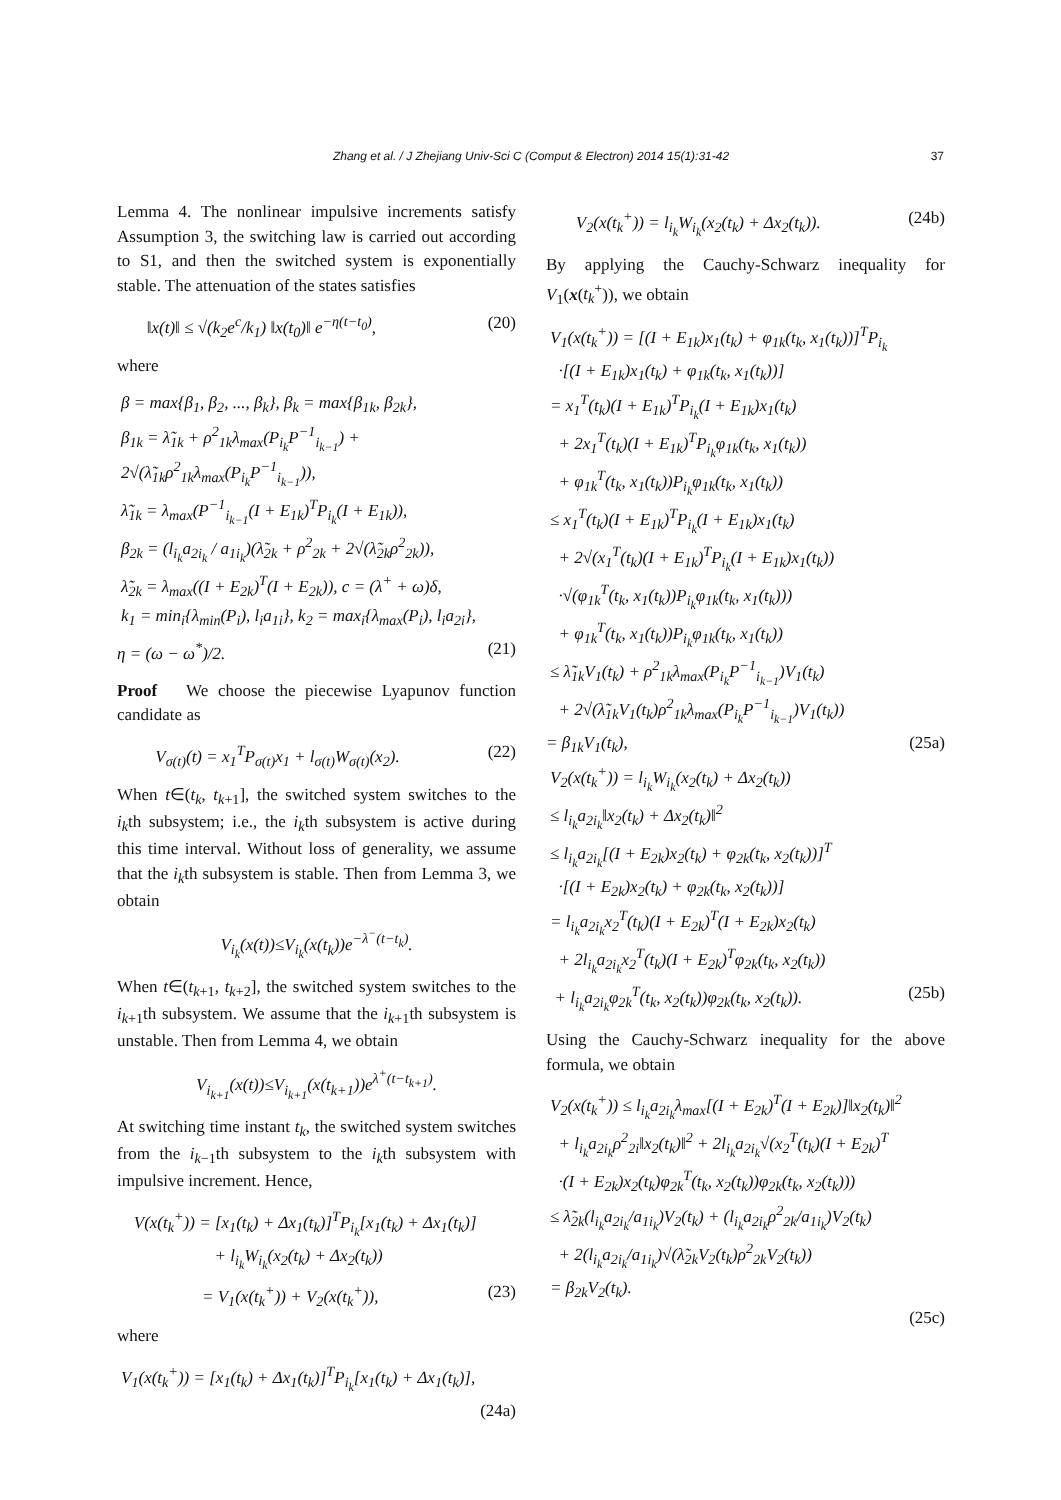Zhang et al. / J Zhejiang Univ-Sci C (Comput & Electron) 2014 15(1):31-42 37
Lemma 4. The nonlinear impulsive increments satisfy Assumption 3, the switching law is carried out according to S1, and then the switched system is exponentially stable. The attenuation of the states satisfies
‖x(t)‖ ≤ √(k<sub>2</sub>e<sup>c</sup>/k<sub>1</sub>) ‖x(t<sub>0</sub>)‖ e<sup>−η(t−t<sub>0</sub>)</sup>, (20)
where
β = max{β<sub>1</sub>, β<sub>2</sub>, ..., β<sub>k</sub>}, β<sub>k</sub> = max{β<sub>1k</sub>, β<sub>2k</sub>},
β<sub>1k</sub> = λ̃<sub>1k</sub> + ρ<sup>2</sup><sub>1k</sub>λ<sub>max</sub>(P<sub>i<sub>k</sub></sub>P<sup>−1</sup><sub>i<sub>k−1</sub></sub>) + 2√(λ̃<sub>1k</sub>ρ<sup>2</sup><sub>1k</sub>λ<sub>max</sub>(P<sub>i<sub>k</sub></sub>P<sup>−1</sup><sub>i<sub>k−1</sub></sub>)),
λ̃<sub>1k</sub> = λ<sub>max</sub>(P<sup>−1</sup><sub>i<sub>k−1</sub></sub>(I + E<sub>1k</sub>)<sup>T</sup>P<sub>i<sub>k</sub></sub>(I + E<sub>1k</sub>)),
β<sub>2k</sub> = (l<sub>i<sub>k</sub></sub>a<sub>2i<sub>k</sub></sub> / a<sub>1i<sub>k</sub></sub>)(λ̃<sub>2k</sub> + ρ<sup>2</sup><sub>2k</sub> + 2√(λ̃<sub>2k</sub>ρ<sup>2</sup><sub>2k</sub>)),
λ̃<sub>2k</sub> = λ<sub>max</sub>((I + E<sub>2k</sub>)<sup>T</sup>(I + E<sub>2k</sub>)), c = (λ<sup>+</sup> + ω)δ,
k<sub>1</sub> = min<sub>i</sub>{λ<sub>min</sub>(P<sub>i</sub>), l<sub>i</sub>a<sub>1i</sub>}, k<sub>2</sub> = max<sub>i</sub>{λ<sub>max</sub>(P<sub>i</sub>), l<sub>i</sub>a<sub>2i</sub>},
η = (ω − ω<sup>*</sup>)/2. (21)
Proof We choose the piecewise Lyapunov function candidate as
V<sub>σ(t)</sub>(t) = x<sub>1</sub><sup>T</sup>P<sub>σ(t)</sub>x<sub>1</sub> + l<sub>σ(t)</sub>W<sub>σ(t)</sub>(x<sub>2</sub>). (22)
When t∈(t<sub>k</sub>, t<sub>k+1</sub>], the switched system switches to the i<sub>k</sub>th subsystem; i.e., the i<sub>k</sub>th subsystem is active during this time interval. Without loss of generality, we assume that the i<sub>k</sub>th subsystem is stable. Then from Lemma 3, we obtain
V<sub>i<sub>k</sub></sub>(x(t))≤V<sub>i<sub>k</sub></sub>(x(t<sub>k</sub>))e<sup>−λ<sup>−</sup>(t−t<sub>k</sub>)</sup>.
When t∈(t<sub>k+1</sub>, t<sub>k+2</sub>], the switched system switches to the i<sub>k+1</sub>th subsystem. We assume that the i<sub>k+1</sub>th subsystem is unstable. Then from Lemma 4, we obtain
V<sub>i<sub>k+1</sub></sub>(x(t))≤V<sub>i<sub>k+1</sub></sub>(x(t<sub>k+1</sub>))e<sup>λ<sup>+</sup>(t−t<sub>k+1</sub>)</sup>.
At switching time instant t<sub>k</sub>, the switched system switches from the i<sub>k−1</sub>th subsystem to the i<sub>k</sub>th subsystem with impulsive increment. Hence,
V(x(t<sub>k</sub><sup>+</sup>)) = [x<sub>1</sub>(t<sub>k</sub>) + Δx<sub>1</sub>(t<sub>k</sub>)]<sup>T</sup>P<sub>i<sub>k</sub></sub>[x<sub>1</sub>(t<sub>k</sub>) + Δx<sub>1</sub>(t<sub>k</sub>)]
+ l<sub>i<sub>k</sub></sub>W<sub>i<sub>k</sub></sub>(x<sub>2</sub>(t<sub>k</sub>) + Δx<sub>2</sub>(t<sub>k</sub>))
= V<sub>1</sub>(x(t<sub>k</sub><sup>+</sup>)) + V<sub>2</sub>(x(t<sub>k</sub><sup>+</sup>)), (23)
where
V<sub>1</sub>(x(t<sub>k</sub><sup>+</sup>)) = [x<sub>1</sub>(t<sub>k</sub>) + Δx<sub>1</sub>(t<sub>k</sub>)]<sup>T</sup>P<sub>i<sub>k</sub></sub>[x<sub>1</sub>(t<sub>k</sub>) + Δx<sub>1</sub>(t<sub>k</sub>)],
(24a)
V<sub>2</sub>(x(t<sub>k</sub><sup>+</sup>)) = l<sub>i<sub>k</sub></sub>W<sub>i<sub>k</sub></sub>(x<sub>2</sub>(t<sub>k</sub>) + Δx<sub>2</sub>(t<sub>k</sub>)). (24b)
By applying the Cauchy-Schwarz inequality for V<sub>1</sub>(x(t<sub>k</sub><sup>+</sup>)), we obtain
V<sub>1</sub>(x(t<sub>k</sub><sup>+</sup>)) = [(I + E<sub>1k</sub>)x<sub>1</sub>(t<sub>k</sub>) + φ<sub>1k</sub>(t<sub>k</sub>, x<sub>1</sub>(t<sub>k</sub>))]<sup>T</sup>P<sub>i<sub>k</sub></sub>
·[(I + E<sub>1k</sub>)x<sub>1</sub>(t<sub>k</sub>) + φ<sub>1k</sub>(t<sub>k</sub>, x<sub>1</sub>(t<sub>k</sub>))]
= x<sub>1</sub><sup>T</sup>(t<sub>k</sub>)(I + E<sub>1k</sub>)<sup>T</sup>P<sub>i<sub>k</sub></sub>(I + E<sub>1k</sub>)x<sub>1</sub>(t<sub>k</sub>)
+ 2x<sub>1</sub><sup>T</sup>(t<sub>k</sub>)(I + E<sub>1k</sub>)<sup>T</sup>P<sub>i<sub>k</sub></sub>φ<sub>1k</sub>(t<sub>k</sub>, x<sub>1</sub>(t<sub>k</sub>))
+ φ<sub>1k</sub><sup>T</sup>(t<sub>k</sub>, x<sub>1</sub>(t<sub>k</sub>))P<sub>i<sub>k</sub></sub>φ<sub>1k</sub>(t<sub>k</sub>, x<sub>1</sub>(t<sub>k</sub>))
≤ x<sub>1</sub><sup>T</sup>(t<sub>k</sub>)(I + E<sub>1k</sub>)<sup>T</sup>P<sub>i<sub>k</sub></sub>(I + E<sub>1k</sub>)x<sub>1</sub>(t<sub>k</sub>)
+ 2√(x<sub>1</sub><sup>T</sup>(t<sub>k</sub>)(I + E<sub>1k</sub>)<sup>T</sup>P<sub>i<sub>k</sub></sub>(I + E<sub>1k</sub>)x<sub>1</sub>(t<sub>k</sub>))
·√(φ<sub>1k</sub><sup>T</sup>(t<sub>k</sub>, x<sub>1</sub>(t<sub>k</sub>))P<sub>i<sub>k</sub></sub>φ<sub>1k</sub>(t<sub>k</sub>, x<sub>1</sub>(t<sub>k</sub>)))
+ φ<sub>1k</sub><sup>T</sup>(t<sub>k</sub>, x<sub>1</sub>(t<sub>k</sub>))P<sub>i<sub>k</sub></sub>φ<sub>1k</sub>(t<sub>k</sub>, x<sub>1</sub>(t<sub>k</sub>))
≤ λ̃<sub>1k</sub>V<sub>1</sub>(t<sub>k</sub>) + ρ<sup>2</sup><sub>1k</sub>λ<sub>max</sub>(P<sub>i<sub>k</sub></sub>P<sup>−1</sup><sub>i<sub>k−1</sub></sub>)V<sub>1</sub>(t<sub>k</sub>)
+ 2√(λ̃<sub>1k</sub>V<sub>1</sub>(t<sub>k</sub>)ρ<sup>2</sup><sub>1k</sub>λ<sub>max</sub>(P<sub>i<sub>k</sub></sub>P<sup>−1</sup><sub>i<sub>k−1</sub></sub>)V<sub>1</sub>(t<sub>k</sub>))
= β<sub>1k</sub>V<sub>1</sub>(t<sub>k</sub>), (25a)
V<sub>2</sub>(x(t<sub>k</sub><sup>+</sup>)) = l<sub>i<sub>k</sub></sub>W<sub>i<sub>k</sub></sub>(x<sub>2</sub>(t<sub>k</sub>) + Δx<sub>2</sub>(t<sub>k</sub>))
≤ l<sub>i<sub>k</sub></sub>a<sub>2i<sub>k</sub></sub>‖x<sub>2</sub>(t<sub>k</sub>) + Δx<sub>2</sub>(t<sub>k</sub>)‖<sup>2</sup>
≤ l<sub>i<sub>k</sub></sub>a<sub>2i<sub>k</sub></sub>[(I + E<sub>2k</sub>)x<sub>2</sub>(t<sub>k</sub>) + φ<sub>2k</sub>(t<sub>k</sub>, x<sub>2</sub>(t<sub>k</sub>))]<sup>T</sup>
·[(I + E<sub>2k</sub>)x<sub>2</sub>(t<sub>k</sub>) + φ<sub>2k</sub>(t<sub>k</sub>, x<sub>2</sub>(t<sub>k</sub>))]
= l<sub>i<sub>k</sub></sub>a<sub>2i<sub>k</sub></sub>x<sub>2</sub><sup>T</sup>(t<sub>k</sub>)(I + E<sub>2k</sub>)<sup>T</sup>(I + E<sub>2k</sub>)x<sub>2</sub>(t<sub>k</sub>)
+ 2l<sub>i<sub>k</sub></sub>a<sub>2i<sub>k</sub></sub>x<sub>2</sub><sup>T</sup>(t<sub>k</sub>)(I + E<sub>2k</sub>)<sup>T</sup>φ<sub>2k</sub>(t<sub>k</sub>, x<sub>2</sub>(t<sub>k</sub>))
+ l<sub>i<sub>k</sub></sub>a<sub>2i<sub>k</sub></sub>φ<sub>2k</sub><sup>T</sup>(t<sub>k</sub>, x<sub>2</sub>(t<sub>k</sub>))φ<sub>2k</sub>(t<sub>k</sub>, x<sub>2</sub>(t<sub>k</sub>)). (25b)
Using the Cauchy-Schwarz inequality for the above formula, we obtain
V<sub>2</sub>(x(t<sub>k</sub><sup>+</sup>)) ≤ l<sub>i<sub>k</sub></sub>a<sub>2i<sub>k</sub></sub>λ<sub>max</sub>[(I + E<sub>2k</sub>)<sup>T</sup>(I + E<sub>2k</sub>)]‖x<sub>2</sub>(t<sub>k</sub>)‖<sup>2</sup>
+ l<sub>i<sub>k</sub></sub>a<sub>2i<sub>k</sub></sub>ρ<sup>2</sup><sub>2i</sub>‖x<sub>2</sub>(t<sub>k</sub>)‖<sup>2</sup> + 2l<sub>i<sub>k</sub></sub>a<sub>2i<sub>k</sub></sub>√(x<sub>2</sub><sup>T</sup>(t<sub>k</sub>)(I + E<sub>2k</sub>)<sup>T</sup>
·(I + E<sub>2k</sub>)x<sub>2</sub>(t<sub>k</sub>)φ<sub>2k</sub><sup>T</sup>(t<sub>k</sub>, x<sub>2</sub>(t<sub>k</sub>))φ<sub>2k</sub>(t<sub>k</sub>, x<sub>2</sub>(t<sub>k</sub>)))
≤ λ̃<sub>2k</sub>(l<sub>i<sub>k</sub></sub>a<sub>2i<sub>k</sub></sub>/a<sub>1i<sub>k</sub></sub>)V<sub>2</sub>(t<sub>k</sub>) + (l<sub>i<sub>k</sub></sub>a<sub>2i<sub>k</sub></sub>ρ<sup>2</sup><sub>2k</sub>/a<sub>1i<sub>k</sub></sub>)V<sub>2</sub>(t<sub>k</sub>)
+ 2(l<sub>i<sub>k</sub></sub>a<sub>2i<sub>k</sub></sub>/a<sub>1i<sub>k</sub></sub>)√(λ̃<sub>2k</sub>V<sub>2</sub>(t<sub>k</sub>)ρ<sup>2</sup><sub>2k</sub>V<sub>2</sub>(t<sub>k</sub>))
= β<sub>2k</sub>V<sub>2</sub>(t<sub>k</sub>).
(25c)